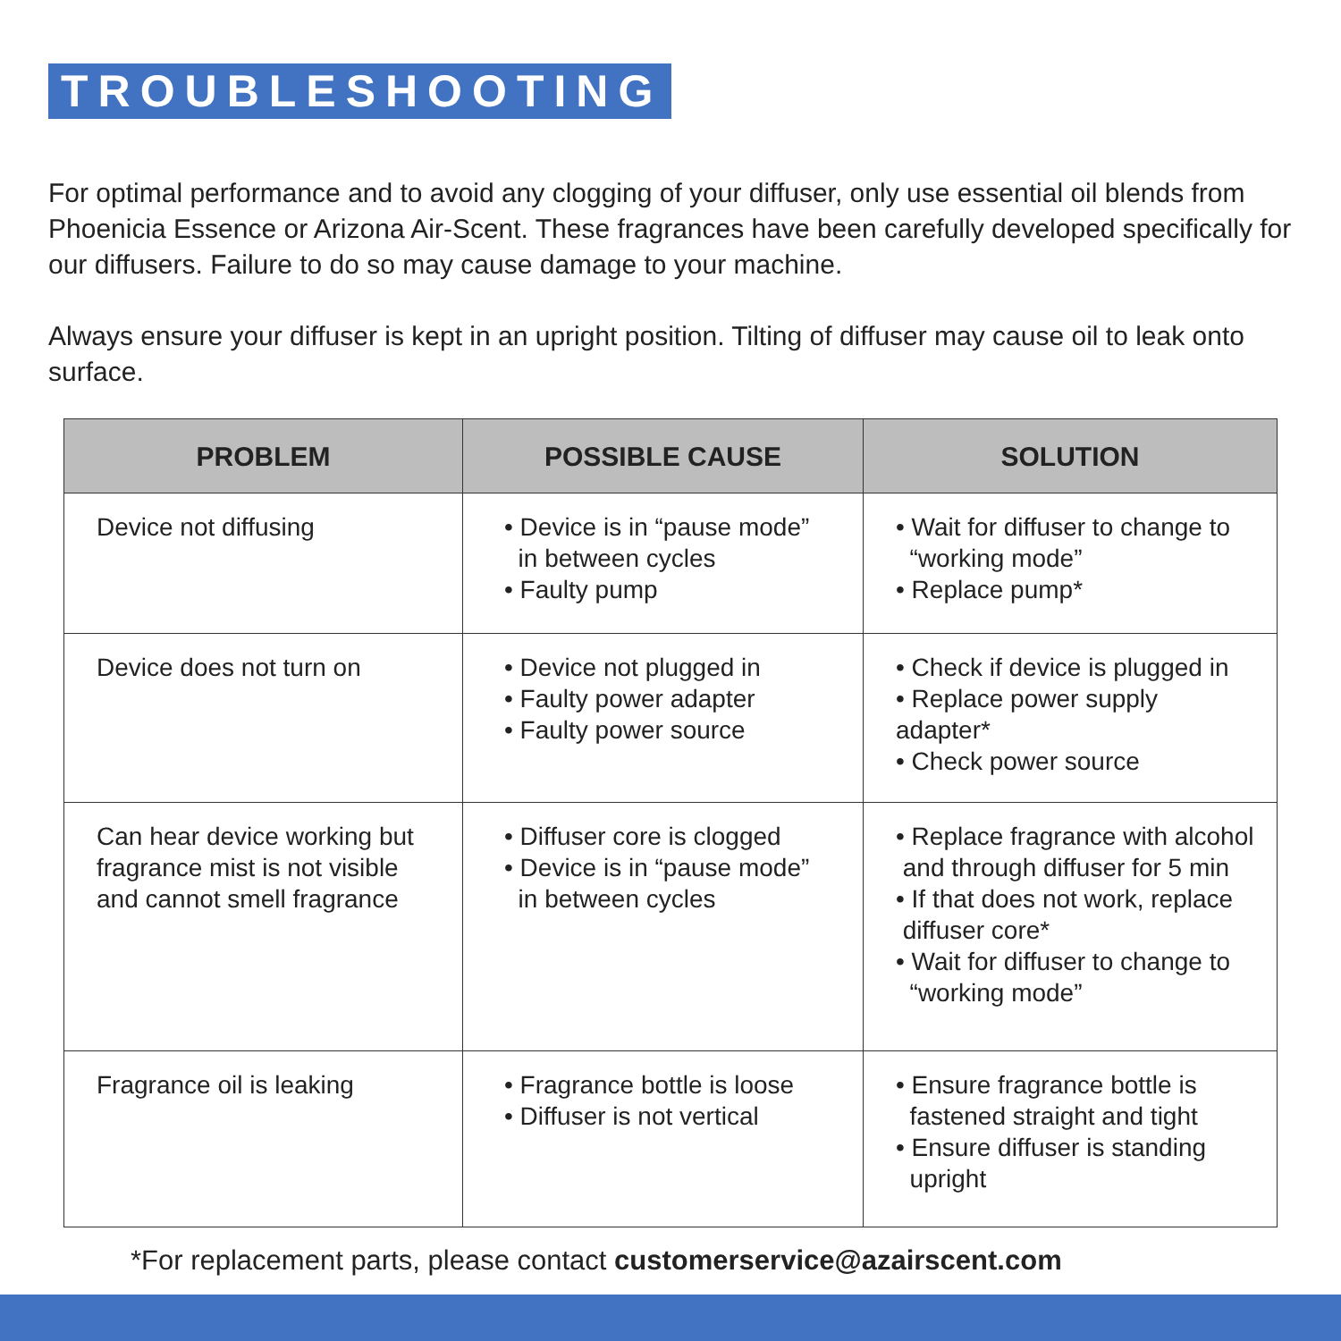TROUBLESHOOTING
For optimal performance and to avoid any clogging of your diffuser, only use essential oil blends from Phoenicia Essence or Arizona Air-Scent. These fragrances have been carefully developed specifically for our diffusers. Failure to do so may cause damage to your machine.
Always ensure your diffuser is kept in an upright position. Tilting of diffuser may cause oil to leak onto surface.
| PROBLEM | POSSIBLE CAUSE | SOLUTION |
| --- | --- | --- |
| Device not diffusing | • Device is in “pause mode” in between cycles • Faulty pump | • Wait for diffuser to change to “working mode” • Replace pump* |
| Device does not turn on | • Device not plugged in • Faulty power adapter • Faulty power source | • Check if device is plugged in • Replace power supply adapter* • Check power source |
| Can hear device working but fragrance mist is not visible and cannot smell fragrance | • Diffuser core is clogged • Device is in “pause mode” in between cycles | • Replace fragrance with alcohol and through diffuser for 5 min • If that does not work, replace diffuser core* • Wait for diffuser to change to “working mode” |
| Fragrance oil is leaking | • Fragrance bottle is loose • Diffuser is not vertical | • Ensure fragrance bottle is fastened straight and tight • Ensure diffuser is standing upright |
*For replacement parts, please contact customerservice@azairscent.com